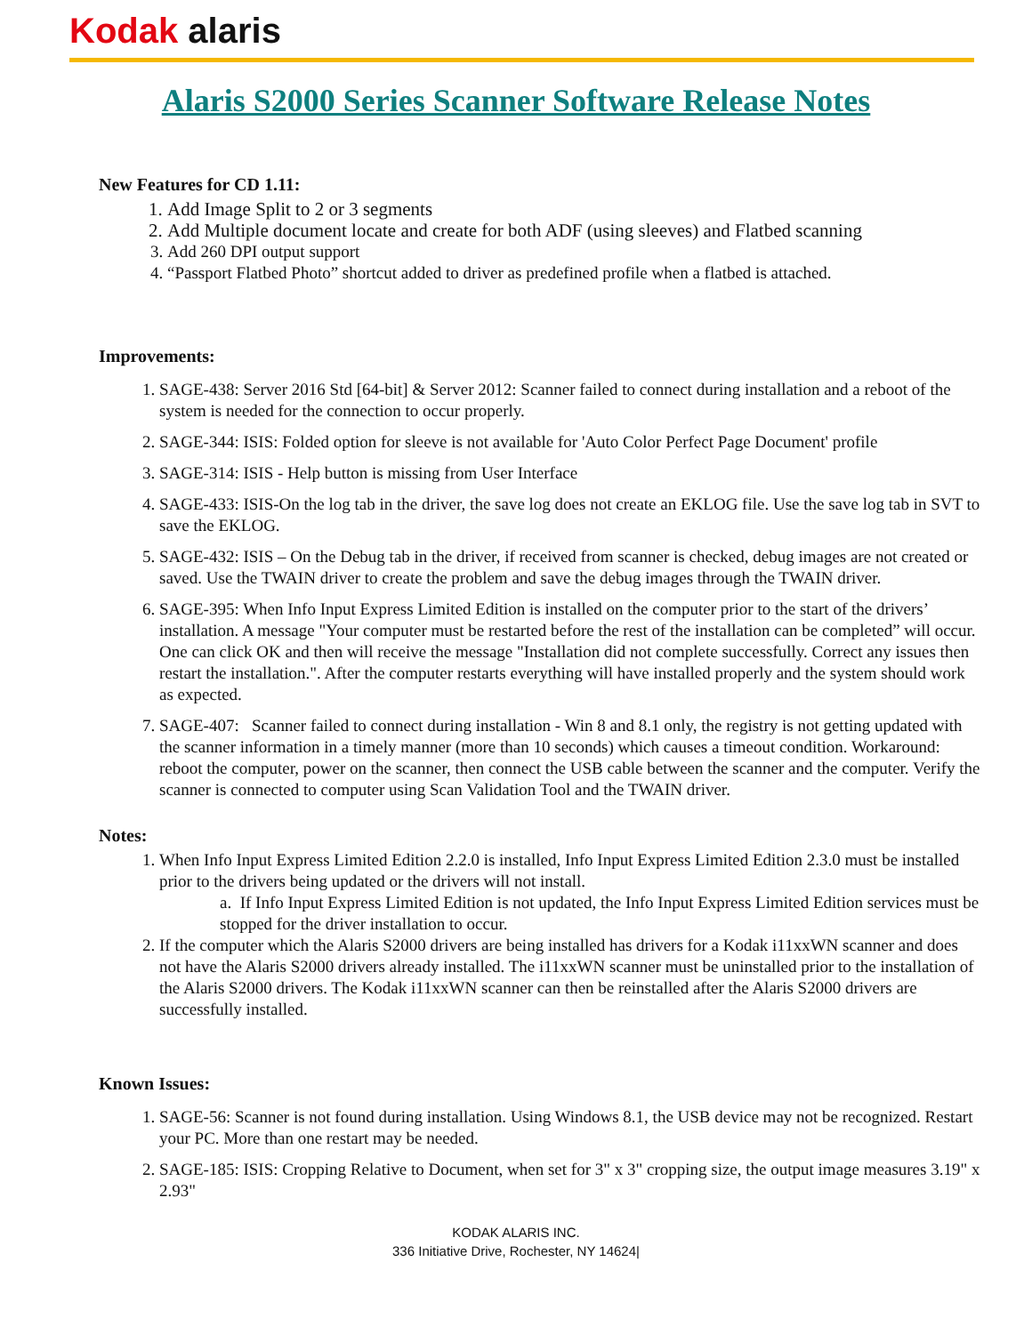Kodak alaris
Alaris S2000 Series Scanner Software Release Notes
New Features for CD 1.11:
1. Add Image Split to 2 or 3 segments
2. Add Multiple document locate and create for both ADF (using sleeves) and Flatbed scanning
3. Add 260 DPI output support
4. “Passport Flatbed Photo” shortcut added to driver as predefined profile when a flatbed is attached.
Improvements:
1. SAGE-438: Server 2016 Std [64-bit] & Server 2012: Scanner failed to connect during installation and a reboot of the system is needed for the connection to occur properly.
2. SAGE-344: ISIS: Folded option for sleeve is not available for 'Auto Color Perfect Page Document' profile
3. SAGE-314: ISIS - Help button is missing from User Interface
4. SAGE-433: ISIS-On the log tab in the driver, the save log does not create an EKLOG file. Use the save log tab in SVT to save the EKLOG.
5. SAGE-432: ISIS – On the Debug tab in the driver, if received from scanner is checked, debug images are not created or saved. Use the TWAIN driver to create the problem and save the debug images through the TWAIN driver.
6. SAGE-395: When Info Input Express Limited Edition is installed on the computer prior to the start of the drivers’ installation. A message "Your computer must be restarted before the rest of the installation can be completed” will occur. One can click OK and then will receive the message "Installation did not complete successfully. Correct any issues then restart the installation.". After the computer restarts everything will have installed properly and the system should work as expected.
7. SAGE-407: Scanner failed to connect during installation - Win 8 and 8.1 only, the registry is not getting updated with the scanner information in a timely manner (more than 10 seconds) which causes a timeout condition. Workaround: reboot the computer, power on the scanner, then connect the USB cable between the scanner and the computer. Verify the scanner is connected to computer using Scan Validation Tool and the TWAIN driver.
Notes:
1. When Info Input Express Limited Edition 2.2.0 is installed, Info Input Express Limited Edition 2.3.0 must be installed prior to the drivers being updated or the drivers will not install.
a. If Info Input Express Limited Edition is not updated, the Info Input Express Limited Edition services must be stopped for the driver installation to occur.
2. If the computer which the Alaris S2000 drivers are being installed has drivers for a Kodak i11xxWN scanner and does not have the Alaris S2000 drivers already installed. The i11xxWN scanner must be uninstalled prior to the installation of the Alaris S2000 drivers. The Kodak i11xxWN scanner can then be reinstalled after the Alaris S2000 drivers are successfully installed.
Known Issues:
1. SAGE-56: Scanner is not found during installation. Using Windows 8.1, the USB device may not be recognized. Restart your PC. More than one restart may be needed.
2. SAGE-185: ISIS: Cropping Relative to Document, when set for 3" x 3" cropping size, the output image measures 3.19" x 2.93"
KODAK ALARIS INC.
336 Initiative Drive, Rochester, NY 14624|